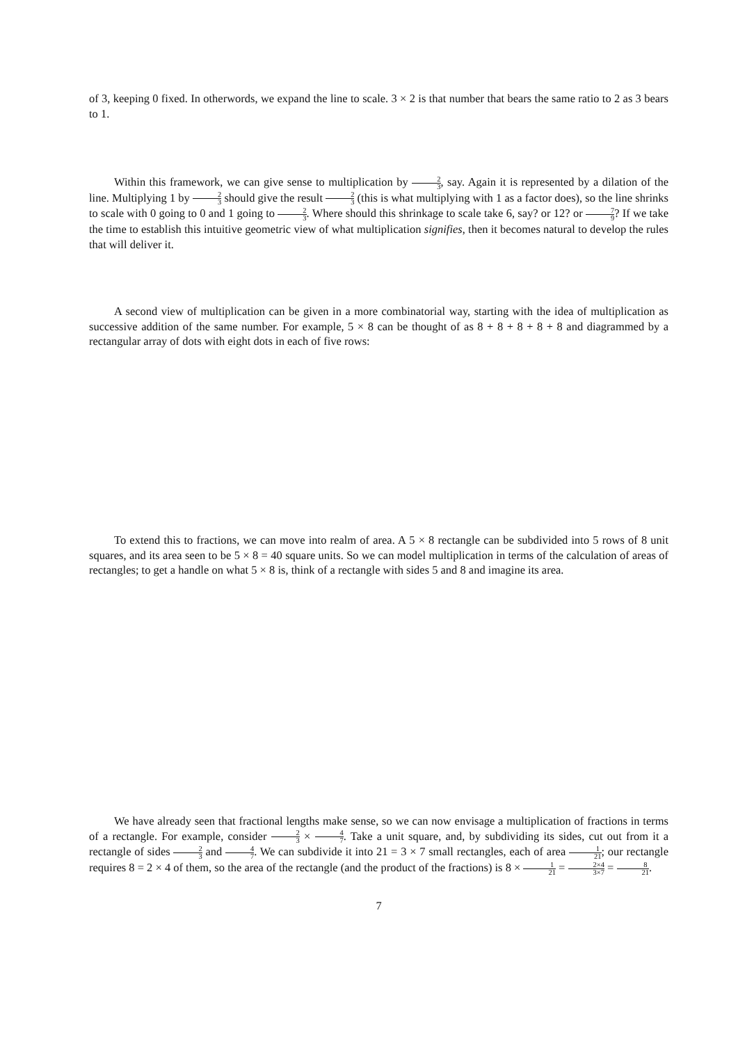of 3, keeping 0 fixed. In otherwords, we expand the line to scale. 3 × 2 is that number that bears the same ratio to 2 as 3 bears to 1.
Within this framework, we can give sense to multiplication by 2 3, say. Again it is represented by a dilation of the line. Multiplying 1 by 2 3 should give the result 2 3 (this is what multiplying with 1 as a factor does), so the line shrinks to scale with 0 going to 0 and 1 going to 2 3. Where should this shrinkage to scale take 6, say? or 12? or 7 9? If we take the time to establish this intuitive geometric view of what multiplication signifies, then it becomes natural to develop the rules that will deliver it.
A second view of multiplication can be given in a more combinatorial way, starting with the idea of multiplication as successive addition of the same number. For example, 5 × 8 can be thought of as 8 + 8 + 8 + 8 + 8 and diagrammed by a rectangular array of dots with eight dots in each of five rows:
To extend this to fractions, we can move into realm of area. A 5 × 8 rectangle can be subdivided into 5 rows of 8 unit squares, and its area seen to be 5 × 8 = 40 square units. So we can model multiplication in terms of the calculation of areas of rectangles; to get a handle on what 5 × 8 is, think of a rectangle with sides 5 and 8 and imagine its area.
We have already seen that fractional lengths make sense, so we can now envisage a multiplication of fractions in terms of a rectangle. For example, consider 2 3 × 4 7. Take a unit square, and, by subdividing its sides, cut out from it a rectangle of sides 2 3 and 4 7. We can subdivide it into 21 = 3 × 7 small rectangles, each of area 1 21; our rectangle requires 8 = 2 × 4 of them, so the area of the rectangle (and the product of the fractions) is 8 × 1 21 = 2×4 3×7 = 8 21.
7